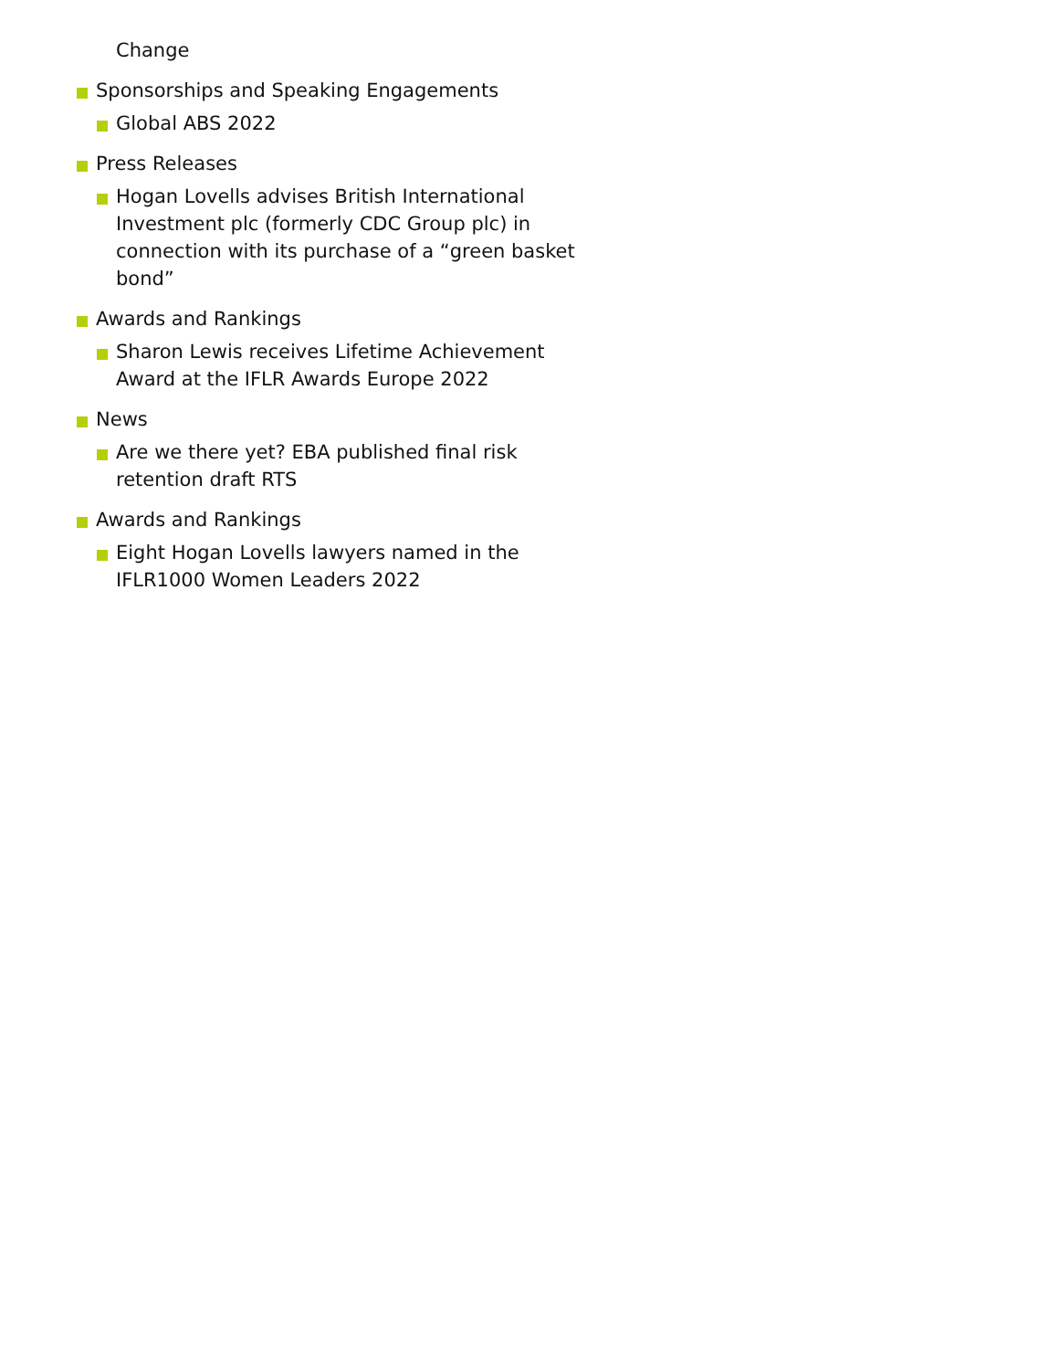Change
Sponsorships and Speaking Engagements
Global ABS 2022
Press Releases
Hogan Lovells advises British International Investment plc (formerly CDC Group plc) in connection with its purchase of a “green basket bond”
Awards and Rankings
Sharon Lewis receives Lifetime Achievement Award at the IFLR Awards Europe 2022
News
Are we there yet? EBA published final risk retention draft RTS
Awards and Rankings
Eight Hogan Lovells lawyers named in the IFLR1000 Women Leaders 2022